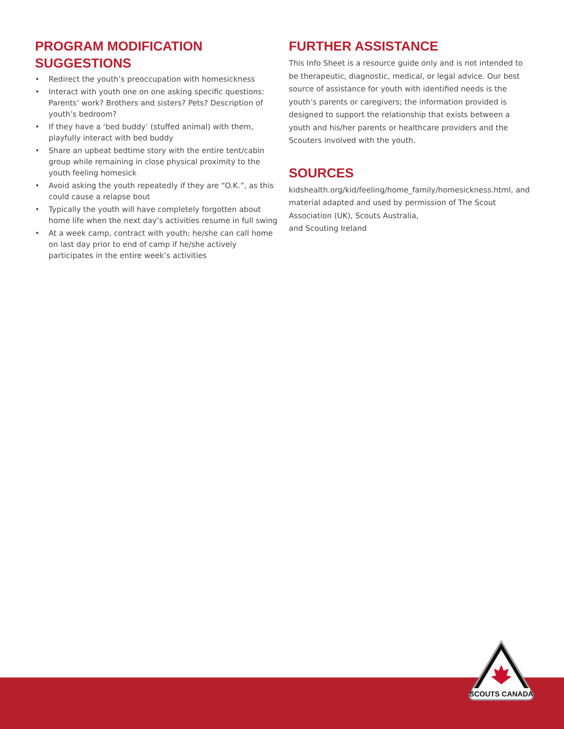PROGRAM MODIFICATION
SUGGESTIONS
• Redirect the youth’s preoccupation with homesickness
• Interact with youth one on one asking specific questions: Parents’ work? Brothers and sisters? Pets? Description of youth’s bedroom?
• If they have a ‘bed buddy’ (stuffed animal) with them, playfully interact with bed buddy
• Share an upbeat bedtime story with the entire tent/cabin group while remaining in close physical proximity to the youth feeling homesick
• Avoid asking the youth repeatedly if they are “O.K.”, as this could cause a relapse bout
• Typically the youth will have completely forgotten about home life when the next day’s activities resume in full swing
• At a week camp, contract with youth; he/she can call home on last day prior to end of camp if he/she actively participates in the entire week’s activities
FURTHER ASSISTANCE
This Info Sheet is a resource guide only and is not intended to be therapeutic, diagnostic, medical, or legal advice. Our best source of assistance for youth with identified needs is the youth’s parents or caregivers; the information provided is designed to support the relationship that exists between a youth and his/her parents or healthcare providers and the Scouters involved with the youth.
SOURCES
kidshealth.org/kid/feeling/home_family/homesickness.html, and material adapted and used by permission of The Scout Association (UK), Scouts Australia,
and Scouting Ireland
SCOUTS CANADA